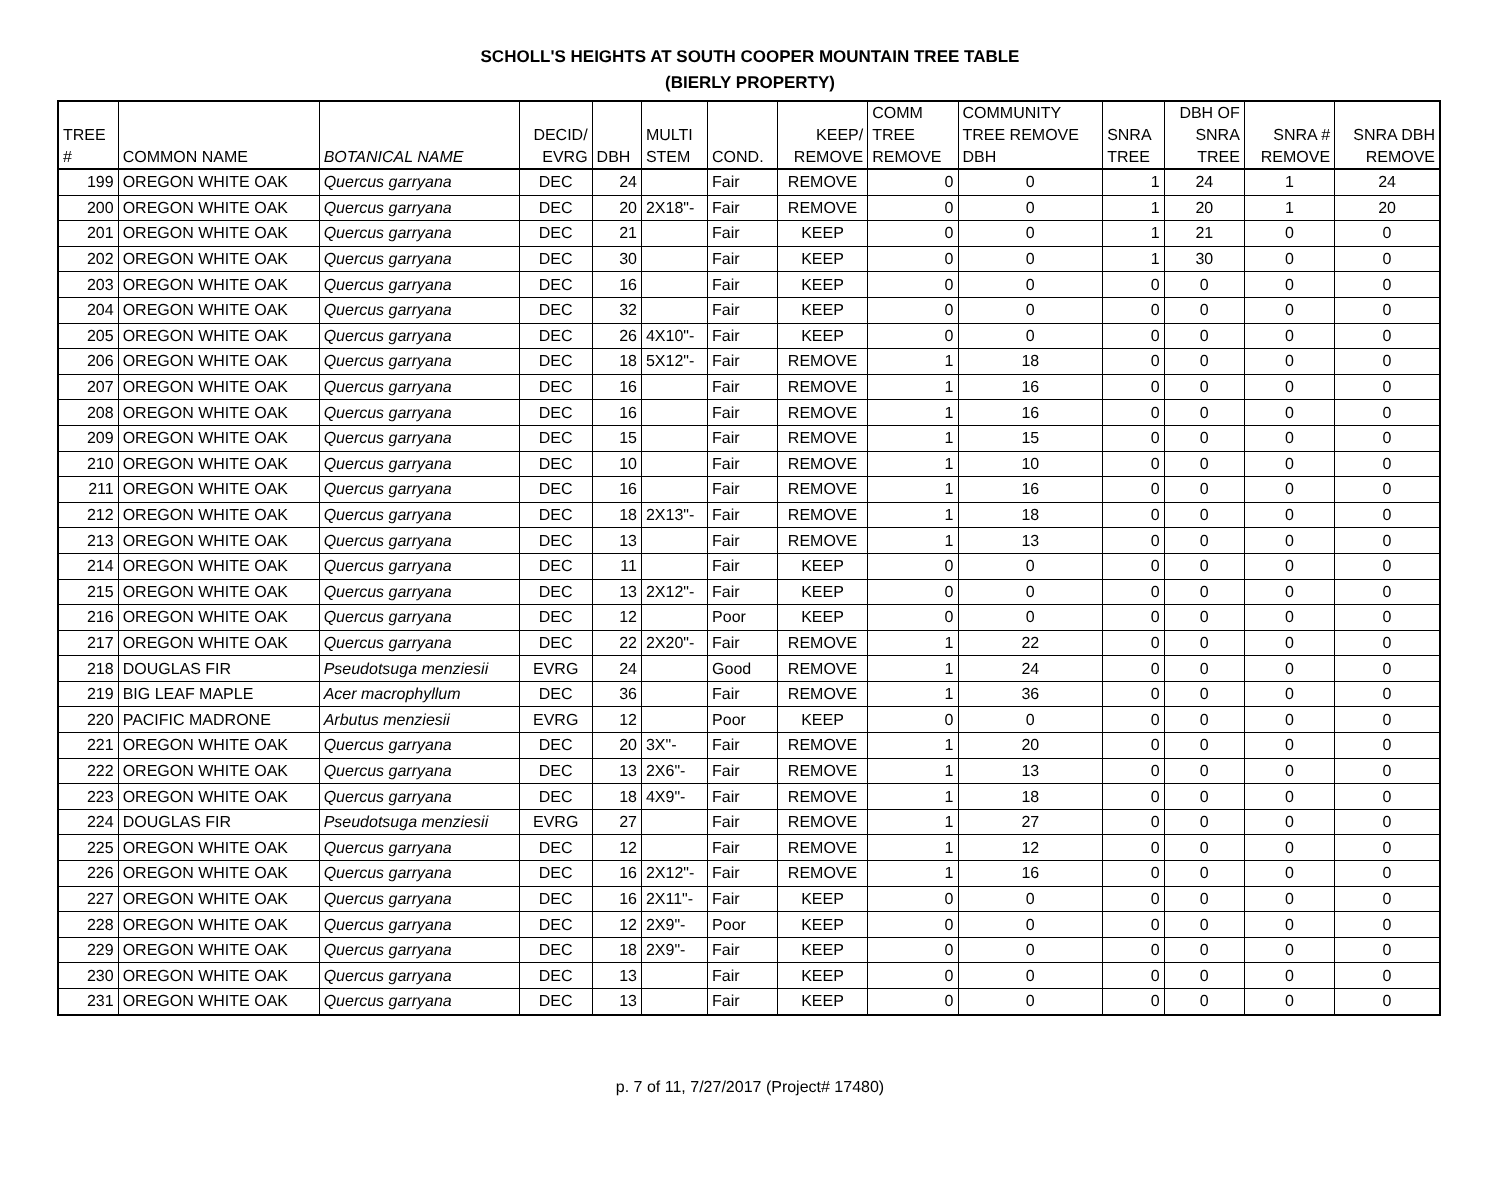SCHOLL'S HEIGHTS AT SOUTH COOPER MOUNTAIN TREE TABLE
(BIERLY PROPERTY)
| TREE # | COMMON NAME | BOTANICAL NAME | DECID/ EVRG | DBH | MULTI STEM | COND. | KEEP/ REMOVE | COMM TREE REMOVE | COMMUNITY TREE REMOVE DBH | SNRA TREE | DBH OF SNRA TREE | SNRA # REMOVE | SNRA DBH REMOVE |
| --- | --- | --- | --- | --- | --- | --- | --- | --- | --- | --- | --- | --- | --- |
| 199 | OREGON WHITE OAK | Quercus garryana | DEC | 24 | | Fair | REMOVE | 0 | 0 | 1 | 24 | 1 | 24 |
| 200 | OREGON WHITE OAK | Quercus garryana | DEC | 20 | 2X18"- | Fair | REMOVE | 0 | 0 | 1 | 20 | 1 | 20 |
| 201 | OREGON WHITE OAK | Quercus garryana | DEC | 21 | | Fair | KEEP | 0 | 0 | 1 | 21 | 0 | 0 |
| 202 | OREGON WHITE OAK | Quercus garryana | DEC | 30 | | Fair | KEEP | 0 | 0 | 1 | 30 | 0 | 0 |
| 203 | OREGON WHITE OAK | Quercus garryana | DEC | 16 | | Fair | KEEP | 0 | 0 | 0 | 0 | 0 | 0 |
| 204 | OREGON WHITE OAK | Quercus garryana | DEC | 32 | | Fair | KEEP | 0 | 0 | 0 | 0 | 0 | 0 |
| 205 | OREGON WHITE OAK | Quercus garryana | DEC | 26 | 4X10"- | Fair | KEEP | 0 | 0 | 0 | 0 | 0 | 0 |
| 206 | OREGON WHITE OAK | Quercus garryana | DEC | 18 | 5X12"- | Fair | REMOVE | 1 | 18 | 0 | 0 | 0 | 0 |
| 207 | OREGON WHITE OAK | Quercus garryana | DEC | 16 | | Fair | REMOVE | 1 | 16 | 0 | 0 | 0 | 0 |
| 208 | OREGON WHITE OAK | Quercus garryana | DEC | 16 | | Fair | REMOVE | 1 | 16 | 0 | 0 | 0 | 0 |
| 209 | OREGON WHITE OAK | Quercus garryana | DEC | 15 | | Fair | REMOVE | 1 | 15 | 0 | 0 | 0 | 0 |
| 210 | OREGON WHITE OAK | Quercus garryana | DEC | 10 | | Fair | REMOVE | 1 | 10 | 0 | 0 | 0 | 0 |
| 211 | OREGON WHITE OAK | Quercus garryana | DEC | 16 | | Fair | REMOVE | 1 | 16 | 0 | 0 | 0 | 0 |
| 212 | OREGON WHITE OAK | Quercus garryana | DEC | 18 | 2X13"- | Fair | REMOVE | 1 | 18 | 0 | 0 | 0 | 0 |
| 213 | OREGON WHITE OAK | Quercus garryana | DEC | 13 | | Fair | REMOVE | 1 | 13 | 0 | 0 | 0 | 0 |
| 214 | OREGON WHITE OAK | Quercus garryana | DEC | 11 | | Fair | KEEP | 0 | 0 | 0 | 0 | 0 | 0 |
| 215 | OREGON WHITE OAK | Quercus garryana | DEC | 13 | 2X12"- | Fair | KEEP | 0 | 0 | 0 | 0 | 0 | 0 |
| 216 | OREGON WHITE OAK | Quercus garryana | DEC | 12 | | Poor | KEEP | 0 | 0 | 0 | 0 | 0 | 0 |
| 217 | OREGON WHITE OAK | Quercus garryana | DEC | 22 | 2X20"- | Fair | REMOVE | 1 | 22 | 0 | 0 | 0 | 0 |
| 218 | DOUGLAS FIR | Pseudotsuga menziesii | EVRG | 24 | | Good | REMOVE | 1 | 24 | 0 | 0 | 0 | 0 |
| 219 | BIG LEAF MAPLE | Acer macrophyllum | DEC | 36 | | Fair | REMOVE | 1 | 36 | 0 | 0 | 0 | 0 |
| 220 | PACIFIC MADRONE | Arbutus menziesii | EVRG | 12 | | Poor | KEEP | 0 | 0 | 0 | 0 | 0 | 0 |
| 221 | OREGON WHITE OAK | Quercus garryana | DEC | 20 | 3X"- | Fair | REMOVE | 1 | 20 | 0 | 0 | 0 | 0 |
| 222 | OREGON WHITE OAK | Quercus garryana | DEC | 13 | 2X6"- | Fair | REMOVE | 1 | 13 | 0 | 0 | 0 | 0 |
| 223 | OREGON WHITE OAK | Quercus garryana | DEC | 18 | 4X9"- | Fair | REMOVE | 1 | 18 | 0 | 0 | 0 | 0 |
| 224 | DOUGLAS FIR | Pseudotsuga menziesii | EVRG | 27 | | Fair | REMOVE | 1 | 27 | 0 | 0 | 0 | 0 |
| 225 | OREGON WHITE OAK | Quercus garryana | DEC | 12 | | Fair | REMOVE | 1 | 12 | 0 | 0 | 0 | 0 |
| 226 | OREGON WHITE OAK | Quercus garryana | DEC | 16 | 2X12"- | Fair | REMOVE | 1 | 16 | 0 | 0 | 0 | 0 |
| 227 | OREGON WHITE OAK | Quercus garryana | DEC | 16 | 2X11"- | Fair | KEEP | 0 | 0 | 0 | 0 | 0 | 0 |
| 228 | OREGON WHITE OAK | Quercus garryana | DEC | 12 | 2X9"- | Poor | KEEP | 0 | 0 | 0 | 0 | 0 | 0 |
| 229 | OREGON WHITE OAK | Quercus garryana | DEC | 18 | 2X9"- | Fair | KEEP | 0 | 0 | 0 | 0 | 0 | 0 |
| 230 | OREGON WHITE OAK | Quercus garryana | DEC | 13 | | Fair | KEEP | 0 | 0 | 0 | 0 | 0 | 0 |
| 231 | OREGON WHITE OAK | Quercus garryana | DEC | 13 | | Fair | KEEP | 0 | 0 | 0 | 0 | 0 | 0 |
p. 7 of 11, 7/27/2017 (Project# 17480)